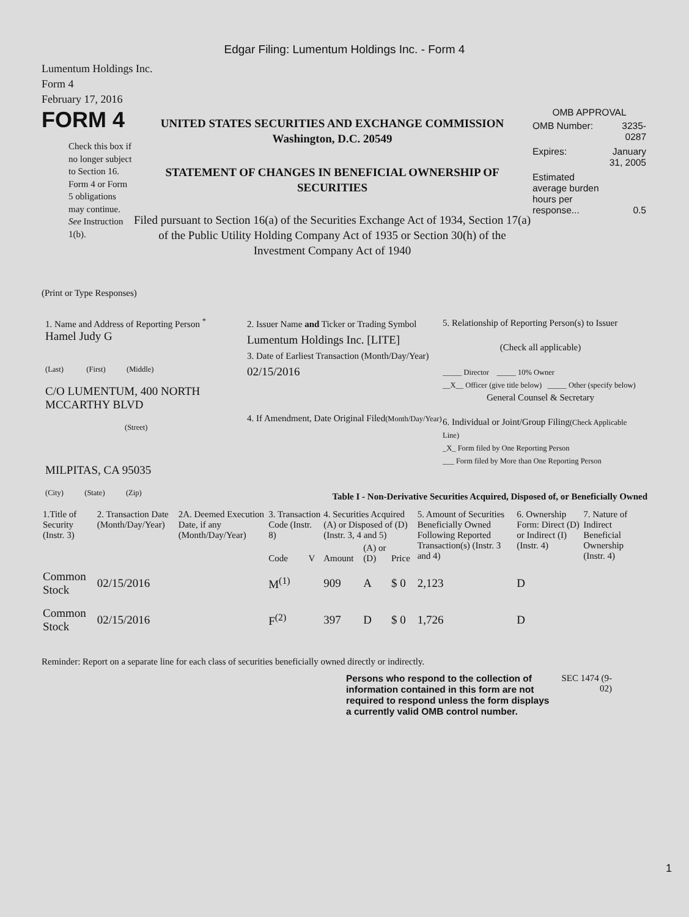Edgar Filing: Lumentum Holdings Inc. - Form 4
Lumentum Holdings Inc.
Form 4
February 17, 2016
FORM 4
Check this box if no longer subject to Section 16. Form 4 or Form 5 obligations may continue. See Instruction 1(b).
UNITED STATES SECURITIES AND EXCHANGE COMMISSION
Washington, D.C. 20549
STATEMENT OF CHANGES IN BENEFICIAL OWNERSHIP OF SECURITIES
Filed pursuant to Section 16(a) of the Securities Exchange Act of 1934, Section 17(a) of the Public Utility Holding Company Act of 1935 or Section 30(h) of the Investment Company Act of 1940
OMB APPROVAL
| OMB Number: | 3235-0287 |
| Expires: | January 31, 2005 |
| Estimated average burden hours per response... | 0.5 |
(Print or Type Responses)
1. Name and Address of Reporting Person <sup>*</sup>
Hamel Judy G
(Last) (First) (Middle)
C/O LUMENTUM, 400 NORTH MCCARTHY BLVD
(Street)
MILPITAS, CA 95035
(City) (State) (Zip)
2. Issuer Name and Ticker or Trading Symbol
Lumentum Holdings Inc. [LITE]
3. Date of Earliest Transaction (Month/Day/Year)
02/15/2016
4. If Amendment, Date Original Filed(Month/Day/Year)
5. Relationship of Reporting Person(s) to Issuer
(Check all applicable)
_____ Director _____ 10% Owner
__X__ Officer (give title below) _____ Other (specify below)
General Counsel & Secretary
6. Individual or Joint/Group Filing(Check Applicable Line)
_X_ Form filed by One Reporting Person
___ Form filed by More than One Reporting Person
Table I - Non-Derivative Securities Acquired, Disposed of, or Beneficially Owned
| 1.Title of Security (Instr. 3) | 2. Transaction Date (Month/Day/Year) | 2A. Deemed Execution Date, if any (Month/Day/Year) | 3. Transaction Code (Instr. 8) | | 4. Securities Acquired (A) or Disposed of (D) (Instr. 3, 4 and 5) | | | 5. Amount of Securities Beneficially Owned Following Reported Transaction(s) (Instr. 3 and 4) | 6. Ownership Form: Direct (D) or Indirect (I) (Instr. 4) | 7. Nature of Indirect Beneficial Ownership (Instr. 4) |
| --- | --- | --- | --- | --- | --- | --- | --- | --- | --- | --- |
| | | | Code | V | Amount | (A) or (D) | Price | | | |
| Common Stock | 02/15/2016 | | M<sup>(1)</sup> | | 909 | A | $ 0 | 2,123 | D | |
| Common Stock | 02/15/2016 | | F<sup>(2)</sup> | | 397 | D | $ 0 | 1,726 | D | |
Reminder: Report on a separate line for each class of securities beneficially owned directly or indirectly.
Persons who respond to the collection of information contained in this form are not required to respond unless the form displays a currently valid OMB control number.
SEC 1474 (9-02)
1